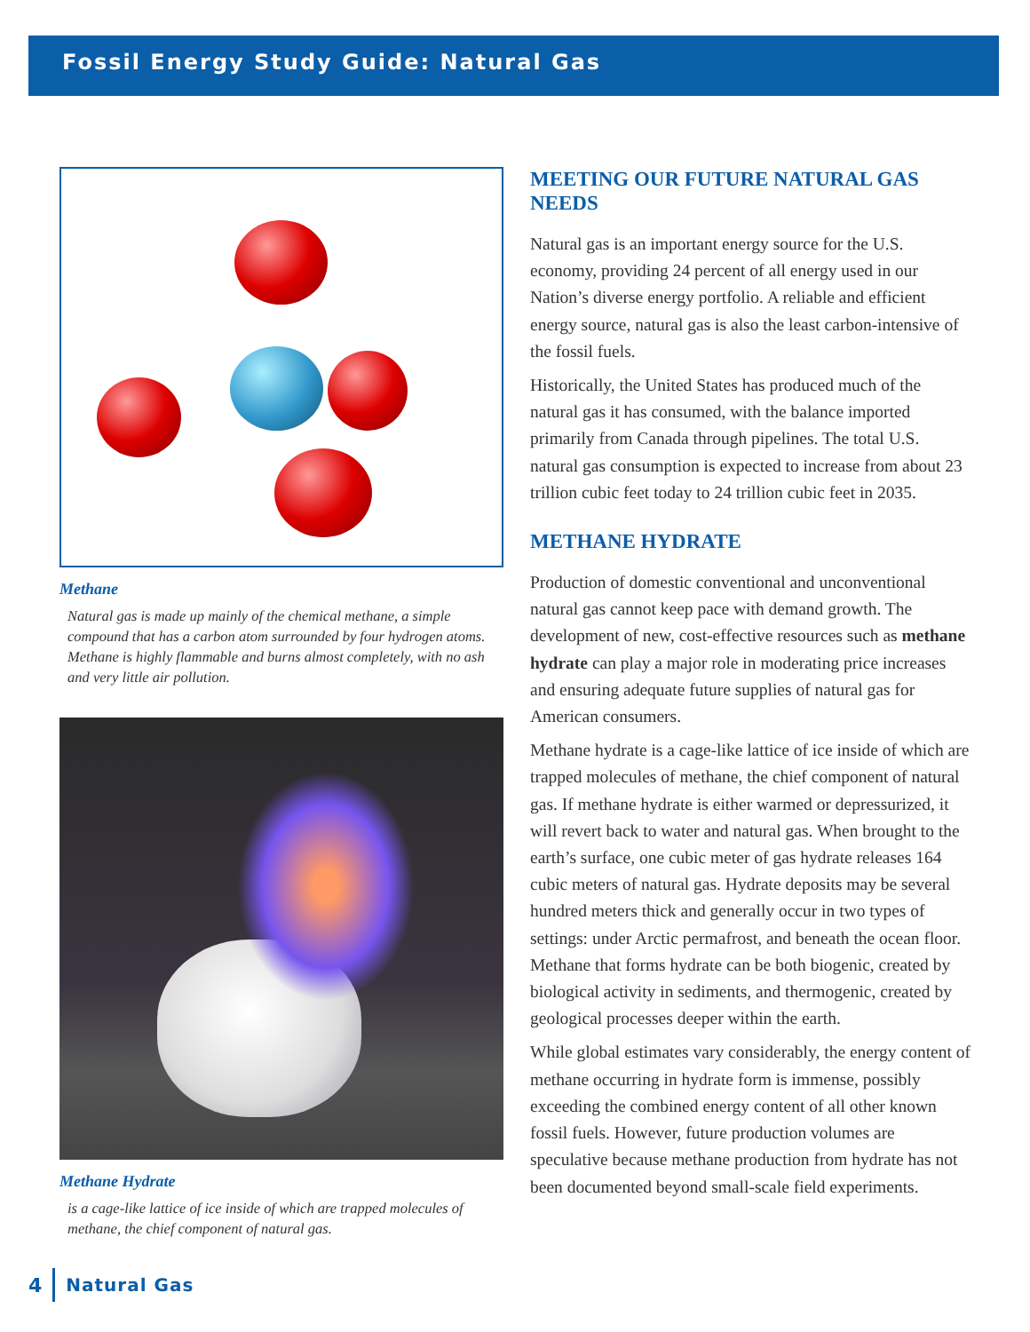Fossil Energy Study Guide: Natural Gas
Methane
Natural gas is made up mainly of the chemical methane, a simple compound that has a carbon atom surrounded by four hydrogen atoms. Methane is highly flammable and burns almost completely, with no ash and very little air pollution.
Methane Hydrate
is a cage-like lattice of ice inside of which are trapped molecules of methane, the chief component of natural gas.
MEETING OUR FUTURE NATURAL GAS NEEDS
Natural gas is an important energy source for the U.S. economy, providing 24 percent of all energy used in our Nation’s diverse energy portfolio. A reliable and efficient energy source, natural gas is also the least carbon-intensive of the fossil fuels.
Historically, the United States has produced much of the natural gas it has consumed, with the balance imported primarily from Canada through pipelines. The total U.S. natural gas consumption is expected to increase from about 23 trillion cubic feet today to 24 trillion cubic feet in 2035.
METHANE HYDRATE
Production of domestic conventional and unconventional natural gas cannot keep pace with demand growth. The development of new, cost-effective resources such as methane hydrate can play a major role in moderating price increases and ensuring adequate future supplies of natural gas for American consumers.
Methane hydrate is a cage-like lattice of ice inside of which are trapped molecules of methane, the chief component of natural gas. If methane hydrate is either warmed or depressurized, it will revert back to water and natural gas. When brought to the earth’s surface, one cubic meter of gas hydrate releases 164 cubic meters of natural gas. Hydrate deposits may be several hundred meters thick and generally occur in two types of settings: under Arctic permafrost, and beneath the ocean floor. Methane that forms hydrate can be both biogenic, created by biological activity in sediments, and thermogenic, created by geological processes deeper within the earth.
While global estimates vary considerably, the energy content of methane occurring in hydrate form is immense, possibly exceeding the combined energy content of all other known fossil fuels. However, future production volumes are speculative because methane production from hydrate has not been documented beyond small-scale field experiments.
4 Natural Gas